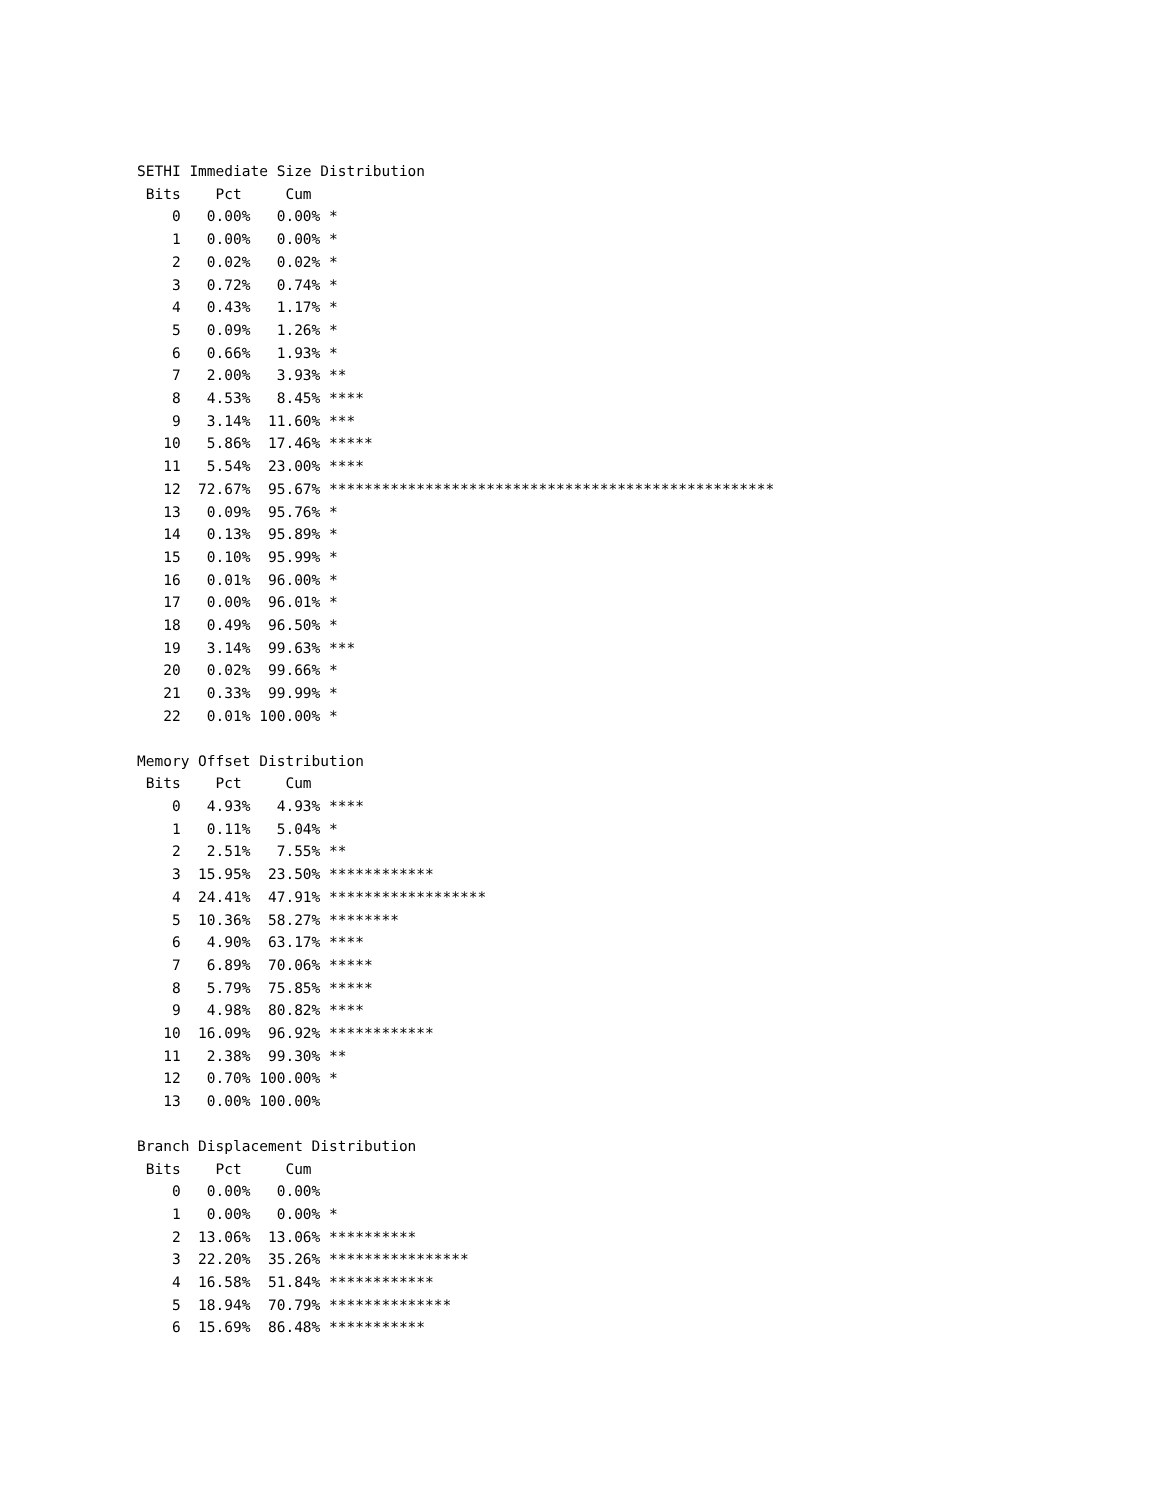SETHI Immediate Size Distribution
 Bits    Pct     Cum
    0   0.00%   0.00% *
    1   0.00%   0.00% *
    2   0.02%   0.02% *
    3   0.72%   0.74% *
    4   0.43%   1.17% *
    5   0.09%   1.26% *
    6   0.66%   1.93% *
    7   2.00%   3.93% **
    8   4.53%   8.45% ****
    9   3.14%  11.60% ***
   10   5.86%  17.46% *****
   11   5.54%  23.00% ****
   12  72.67%  95.67% ***************************************************
   13   0.09%  95.76% *
   14   0.13%  95.89% *
   15   0.10%  95.99% *
   16   0.01%  96.00% *
   17   0.00%  96.01% *
   18   0.49%  96.50% *
   19   3.14%  99.63% ***
   20   0.02%  99.66% *
   21   0.33%  99.99% *
   22   0.01% 100.00% *
Memory Offset Distribution
 Bits    Pct     Cum
    0   4.93%   4.93% ****
    1   0.11%   5.04% *
    2   2.51%   7.55% **
    3  15.95%  23.50% ************
    4  24.41%  47.91% ******************
    5  10.36%  58.27% ********
    6   4.90%  63.17% ****
    7   6.89%  70.06% *****
    8   5.79%  75.85% *****
    9   4.98%  80.82% ****
   10  16.09%  96.92% ************
   11   2.38%  99.30% **
   12   0.70% 100.00% *
   13   0.00% 100.00%
Branch Displacement Distribution
 Bits    Pct     Cum
    0   0.00%   0.00%
    1   0.00%   0.00% *
    2  13.06%  13.06% **********
    3  22.20%  35.26% ****************
    4  16.58%  51.84% ************
    5  18.94%  70.79% **************
    6  15.69%  86.48% ***********